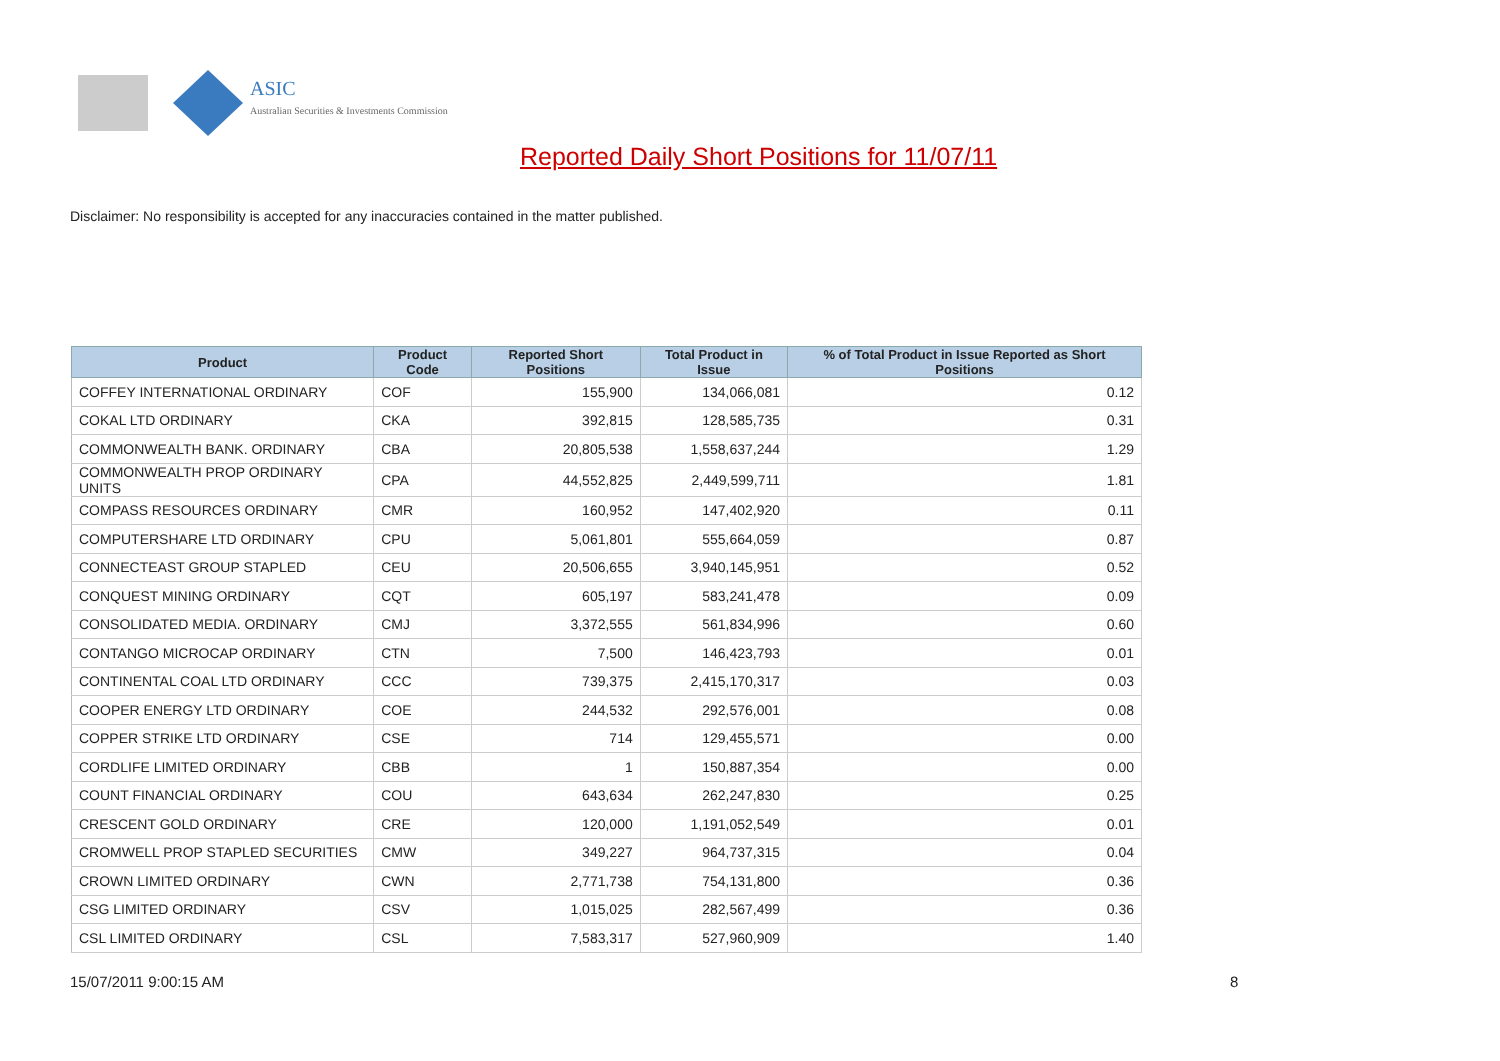ASIC
Australian Securities & Investments Commission
Reported Daily Short Positions for 11/07/11
Disclaimer: No responsibility is accepted for any inaccuracies contained in the matter published.
| Product | Product Code | Reported Short Positions | Total Product in Issue | % of Total Product in Issue Reported as Short Positions |
| --- | --- | --- | --- | --- |
| COFFEY INTERNATIONAL ORDINARY | COF | 155,900 | 134,066,081 | 0.12 |
| COKAL LTD ORDINARY | CKA | 392,815 | 128,585,735 | 0.31 |
| COMMONWEALTH BANK. ORDINARY | CBA | 20,805,538 | 1,558,637,244 | 1.29 |
| COMMONWEALTH PROP ORDINARY UNITS | CPA | 44,552,825 | 2,449,599,711 | 1.81 |
| COMPASS RESOURCES ORDINARY | CMR | 160,952 | 147,402,920 | 0.11 |
| COMPUTERSHARE LTD ORDINARY | CPU | 5,061,801 | 555,664,059 | 0.87 |
| CONNECTEAST GROUP STAPLED | CEU | 20,506,655 | 3,940,145,951 | 0.52 |
| CONQUEST MINING ORDINARY | CQT | 605,197 | 583,241,478 | 0.09 |
| CONSOLIDATED MEDIA. ORDINARY | CMJ | 3,372,555 | 561,834,996 | 0.60 |
| CONTANGO MICROCAP ORDINARY | CTN | 7,500 | 146,423,793 | 0.01 |
| CONTINENTAL COAL LTD ORDINARY | CCC | 739,375 | 2,415,170,317 | 0.03 |
| COOPER ENERGY LTD ORDINARY | COE | 244,532 | 292,576,001 | 0.08 |
| COPPER STRIKE LTD ORDINARY | CSE | 714 | 129,455,571 | 0.00 |
| CORDLIFE LIMITED ORDINARY | CBB | 1 | 150,887,354 | 0.00 |
| COUNT FINANCIAL ORDINARY | COU | 643,634 | 262,247,830 | 0.25 |
| CRESCENT GOLD ORDINARY | CRE | 120,000 | 1,191,052,549 | 0.01 |
| CROMWELL PROP STAPLED SECURITIES | CMW | 349,227 | 964,737,315 | 0.04 |
| CROWN LIMITED ORDINARY | CWN | 2,771,738 | 754,131,800 | 0.36 |
| CSG LIMITED ORDINARY | CSV | 1,015,025 | 282,567,499 | 0.36 |
| CSL LIMITED ORDINARY | CSL | 7,583,317 | 527,960,909 | 1.40 |
15/07/2011 9:00:15 AM 8